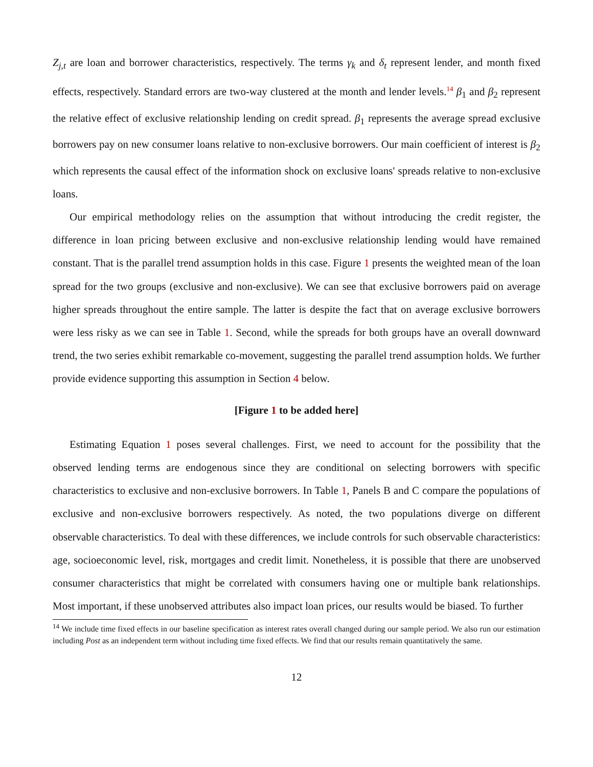Z<sub>j,t</sub> are loan and borrower characteristics, respectively. The terms γ<sub>k</sub> and δ<sub>t</sub> represent lender, and month fixed effects, respectively. Standard errors are two-way clustered at the month and lender levels.<sup>14</sup> β<sub>1</sub> and β<sub>2</sub> represent the relative effect of exclusive relationship lending on credit spread. β<sub>1</sub> represents the average spread exclusive borrowers pay on new consumer loans relative to non-exclusive borrowers. Our main coefficient of interest is β<sub>2</sub> which represents the causal effect of the information shock on exclusive loans' spreads relative to non-exclusive loans.
Our empirical methodology relies on the assumption that without introducing the credit register, the difference in loan pricing between exclusive and non-exclusive relationship lending would have remained constant. That is the parallel trend assumption holds in this case. Figure 1 presents the weighted mean of the loan spread for the two groups (exclusive and non-exclusive). We can see that exclusive borrowers paid on average higher spreads throughout the entire sample. The latter is despite the fact that on average exclusive borrowers were less risky as we can see in Table 1. Second, while the spreads for both groups have an overall downward trend, the two series exhibit remarkable co-movement, suggesting the parallel trend assumption holds. We further provide evidence supporting this assumption in Section 4 below.
[Figure 1 to be added here]
Estimating Equation 1 poses several challenges. First, we need to account for the possibility that the observed lending terms are endogenous since they are conditional on selecting borrowers with specific characteristics to exclusive and non-exclusive borrowers. In Table 1, Panels B and C compare the populations of exclusive and non-exclusive borrowers respectively. As noted, the two populations diverge on different observable characteristics. To deal with these differences, we include controls for such observable characteristics: age, socioeconomic level, risk, mortgages and credit limit. Nonetheless, it is possible that there are unobserved consumer characteristics that might be correlated with consumers having one or multiple bank relationships. Most important, if these unobserved attributes also impact loan prices, our results would be biased. To further
<sup>14</sup> We include time fixed effects in our baseline specification as interest rates overall changed during our sample period. We also run our estimation including Post as an independent term without including time fixed effects. We find that our results remain quantitatively the same.
12